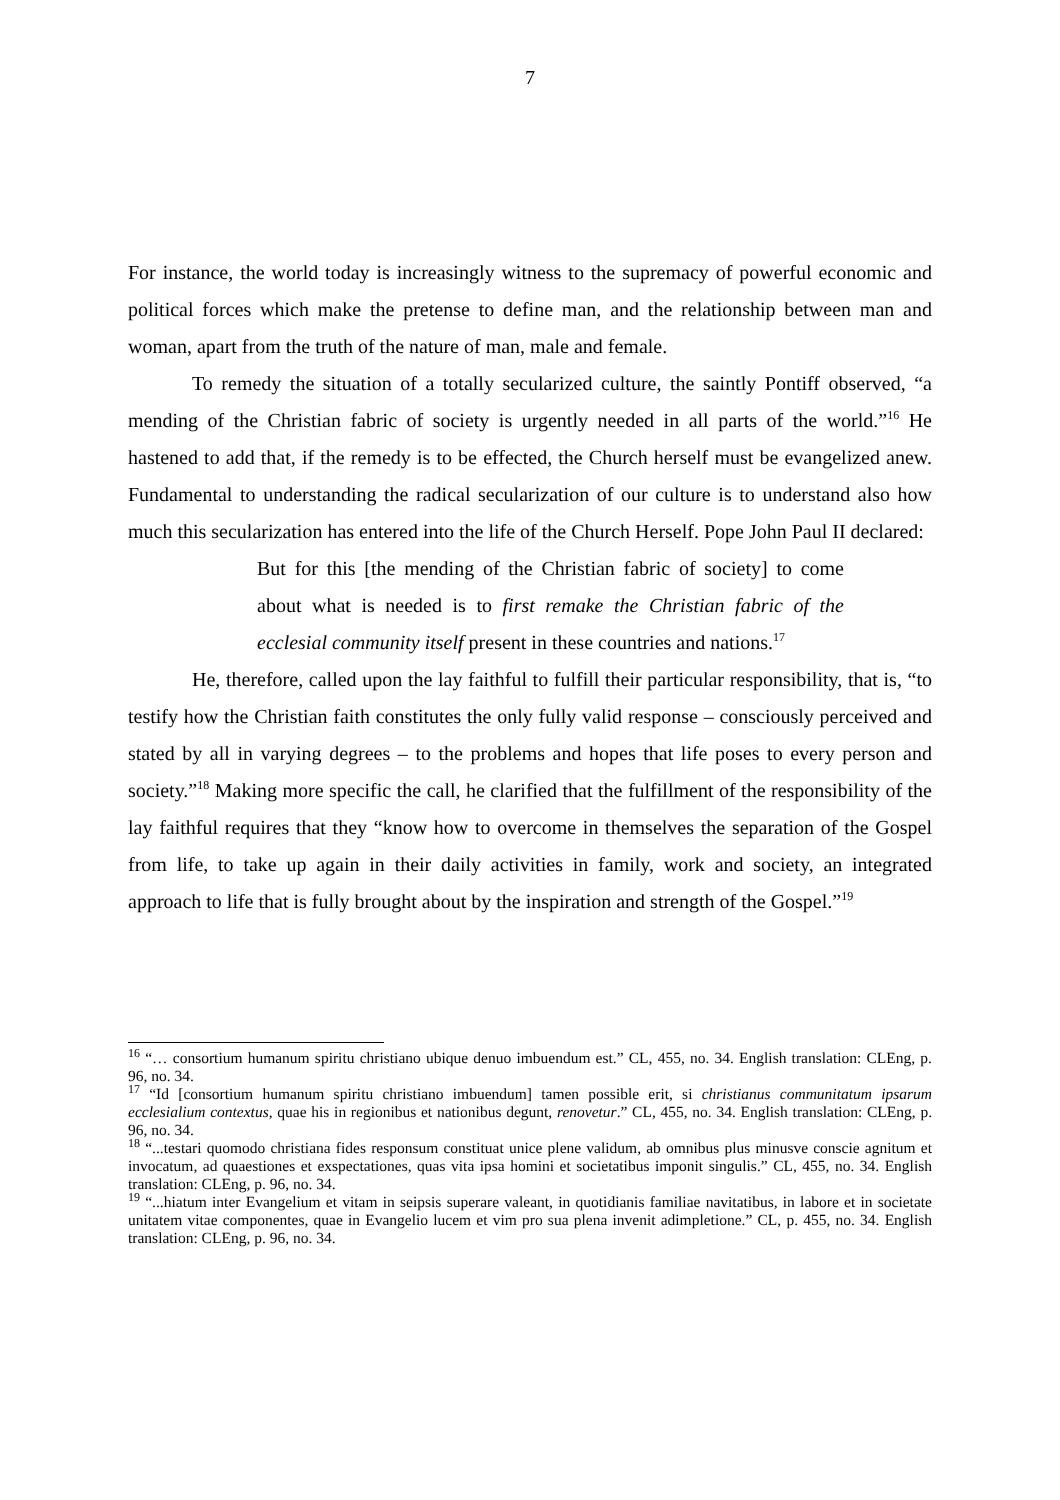7
For instance, the world today is increasingly witness to the supremacy of powerful economic and political forces which make the pretense to define man, and the relationship between man and woman, apart from the truth of the nature of man, male and female.
To remedy the situation of a totally secularized culture, the saintly Pontiff observed, “a mending of the Christian fabric of society is urgently needed in all parts of the world.”<sup>16</sup> He hastened to add that, if the remedy is to be effected, the Church herself must be evangelized anew. Fundamental to understanding the radical secularization of our culture is to understand also how much this secularization has entered into the life of the Church Herself. Pope John Paul II declared:
But for this [the mending of the Christian fabric of society] to come about what is needed is to first remake the Christian fabric of the ecclesial community itself present in these countries and nations.<sup>17</sup>
He, therefore, called upon the lay faithful to fulfill their particular responsibility, that is, “to testify how the Christian faith constitutes the only fully valid response – consciously perceived and stated by all in varying degrees – to the problems and hopes that life poses to every person and society.”<sup>18</sup> Making more specific the call, he clarified that the fulfillment of the responsibility of the lay faithful requires that they “know how to overcome in themselves the separation of the Gospel from life, to take up again in their daily activities in family, work and society, an integrated approach to life that is fully brought about by the inspiration and strength of the Gospel.”<sup>19</sup>
<sup>16</sup> “… consortium humanum spiritu christiano ubique denuo imbuendum est.” CL, 455, no. 34. English translation: CLEng, p. 96, no. 34.
<sup>17</sup> “Id [consortium humanum spiritu christiano imbuendum] tamen possible erit, si christianus communitatum ipsarum ecclesialium contextus, quae his in regionibus et nationibus degunt, renovetur.” CL, 455, no. 34. English translation: CLEng, p. 96, no. 34.
<sup>18</sup> “...testari quomodo christiana fides responsum constituat unice plene validum, ab omnibus plus minusve conscie agnitum et invocatum, ad quaestiones et exspectationes, quas vita ipsa homini et societatibus imponit singulis.” CL, 455, no. 34. English translation: CLEng, p. 96, no. 34.
<sup>19</sup> “...hiatum inter Evangelium et vitam in seipsis superare valeant, in quotidianis familiae navitatibus, in labore et in societate unitatem vitae componentes, quae in Evangelio lucem et vim pro sua plena invenit adimpletione.” CL, p. 455, no. 34. English translation: CLEng, p. 96, no. 34.